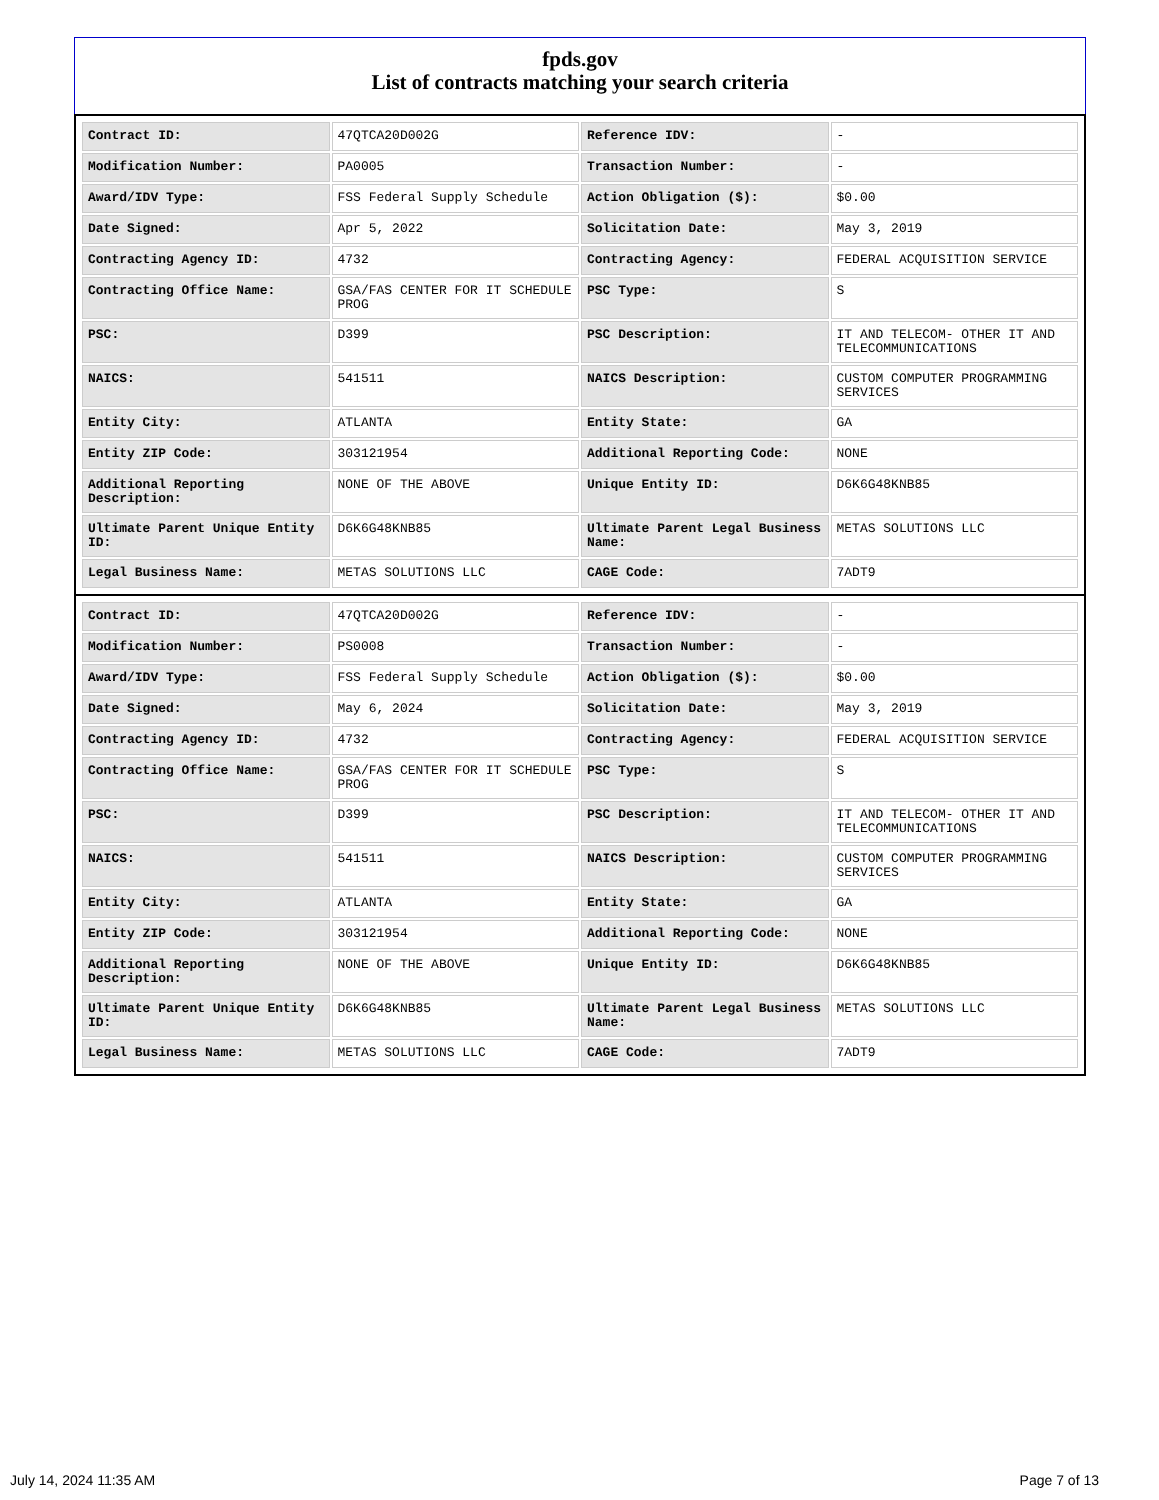fpds.gov
List of contracts matching your search criteria
| Contract ID: | 47QTCA20D002G | Reference IDV: | - |
| Modification Number: | PA0005 | Transaction Number: | - |
| Award/IDV Type: | FSS Federal Supply Schedule | Action Obligation ($): | $0.00 |
| Date Signed: | Apr 5, 2022 | Solicitation Date: | May 3, 2019 |
| Contracting Agency ID: | 4732 | Contracting Agency: | FEDERAL ACQUISITION SERVICE |
| Contracting Office Name: | GSA/FAS CENTER FOR IT SCHEDULE PROG | PSC Type: | S |
| PSC: | D399 | PSC Description: | IT AND TELECOM- OTHER IT AND TELECOMMUNICATIONS |
| NAICS: | 541511 | NAICS Description: | CUSTOM COMPUTER PROGRAMMING SERVICES |
| Entity City: | ATLANTA | Entity State: | GA |
| Entity ZIP Code: | 303121954 | Additional Reporting Code: | NONE |
| Additional Reporting Description: | NONE OF THE ABOVE | Unique Entity ID: | D6K6G48KNB85 |
| Ultimate Parent Unique Entity ID: | D6K6G48KNB85 | Ultimate Parent Legal Business Name: | METAS SOLUTIONS LLC |
| Legal Business Name: | METAS SOLUTIONS LLC | CAGE Code: | 7ADT9 |
| Contract ID: | 47QTCA20D002G | Reference IDV: | - |
| Modification Number: | PS0008 | Transaction Number: | - |
| Award/IDV Type: | FSS Federal Supply Schedule | Action Obligation ($): | $0.00 |
| Date Signed: | May 6, 2024 | Solicitation Date: | May 3, 2019 |
| Contracting Agency ID: | 4732 | Contracting Agency: | FEDERAL ACQUISITION SERVICE |
| Contracting Office Name: | GSA/FAS CENTER FOR IT SCHEDULE PROG | PSC Type: | S |
| PSC: | D399 | PSC Description: | IT AND TELECOM- OTHER IT AND TELECOMMUNICATIONS |
| NAICS: | 541511 | NAICS Description: | CUSTOM COMPUTER PROGRAMMING SERVICES |
| Entity City: | ATLANTA | Entity State: | GA |
| Entity ZIP Code: | 303121954 | Additional Reporting Code: | NONE |
| Additional Reporting Description: | NONE OF THE ABOVE | Unique Entity ID: | D6K6G48KNB85 |
| Ultimate Parent Unique Entity ID: | D6K6G48KNB85 | Ultimate Parent Legal Business Name: | METAS SOLUTIONS LLC |
| Legal Business Name: | METAS SOLUTIONS LLC | CAGE Code: | 7ADT9 |
July 14, 2024 11:35 AM Page 7 of 13